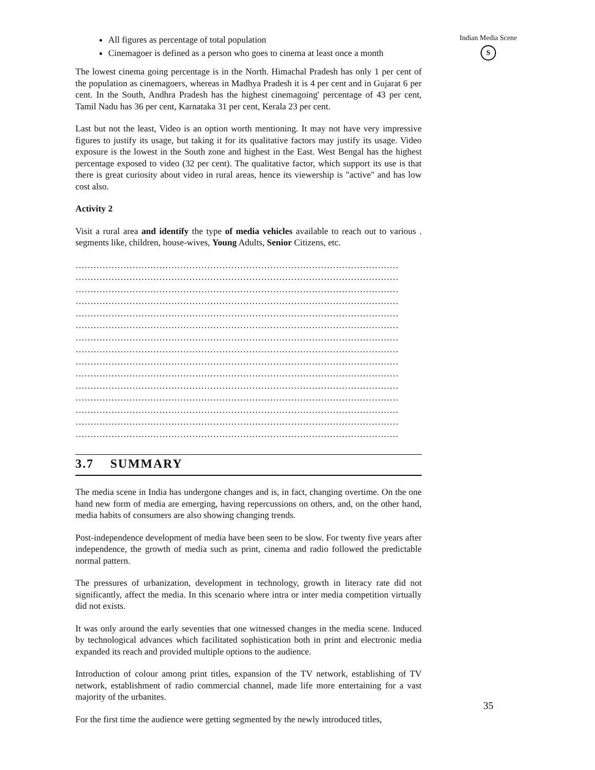All figures as percentage of total population
Cinemagoer is defined as a person who goes to cinema at least once a month
The lowest cinema going percentage is in the North. Himachal Pradesh has only 1 per cent of the population as cinemagoers, whereas in Madhya Pradesh it is 4 per cent and in Gujarat 6 per cent. In the South, Andhra Pradesh has the highest cinemagoing' percentage of 43 per cent, Tamil Nadu has 36 per cent, Karnataka 31 per cent, Kerala 23 per cent.
Last but not the least, Video is an option worth mentioning. It may not have very impressive figures to justify its usage, but taking it for its qualitative factors may justify its usage. Video exposure is the lowest in the South zone and highest in the East. West Bengal has the highest percentage exposed to video (32 per cent). The qualitative factor, which support its use is that there is great curiosity about video in rural areas, hence its viewership is "active" and has low cost also.
Activity 2
Visit a rural area and identify the type of media vehicles available to reach out to various . segments like, children, house-wives, Young Adults, Senior Citizens, etc.
………………………………………………………………………………………………
………………………………………………………………………………………………
………………………………………………………………………………………………
………………………………………………………………………………………………
………………………………………………………………………………………………
………………………………………………………………………………………………
………………………………………………………………………………………………
………………………………………………………………………………………………
………………………………………………………………………………………………
………………………………………………………………………………………………
………………………………………………………………………………………………
………………………………………………………………………………………………
………………………………………………………………………………………………
………………………………………………………………………………………………
………………………………………………………………………………………………
3.7 SUMMARY
The media scene in India has undergone changes and is, in fact, changing overtime. On the one hand new form of media are emerging, having repercussions on others, and, on the other hand, media habits of consumers are also showing changing trends.
Post-independence development of media have been seen to be slow. For twenty five years after independence, the growth of media such as print, cinema and radio followed the predictable normal pattern.
The pressures of urbanization, development in technology, growth in literacy rate did not significantly, affect the media. In this scenario where intra or inter media competition virtually did not exists.
It was only around the early seventies that one witnessed changes in the media scene. Induced by technological advances which facilitated sophistication both in print and electronic media expanded its reach and provided multiple options to the audience.
Introduction of colour among print titles, expansion of the TV network, establishing of TV network, establishment of radio commercial channel, made life more entertaining for a vast majority of the urbanites.
For the first time the audience were getting segmented by the newly introduced titles,
Indian Media Scene
S
35